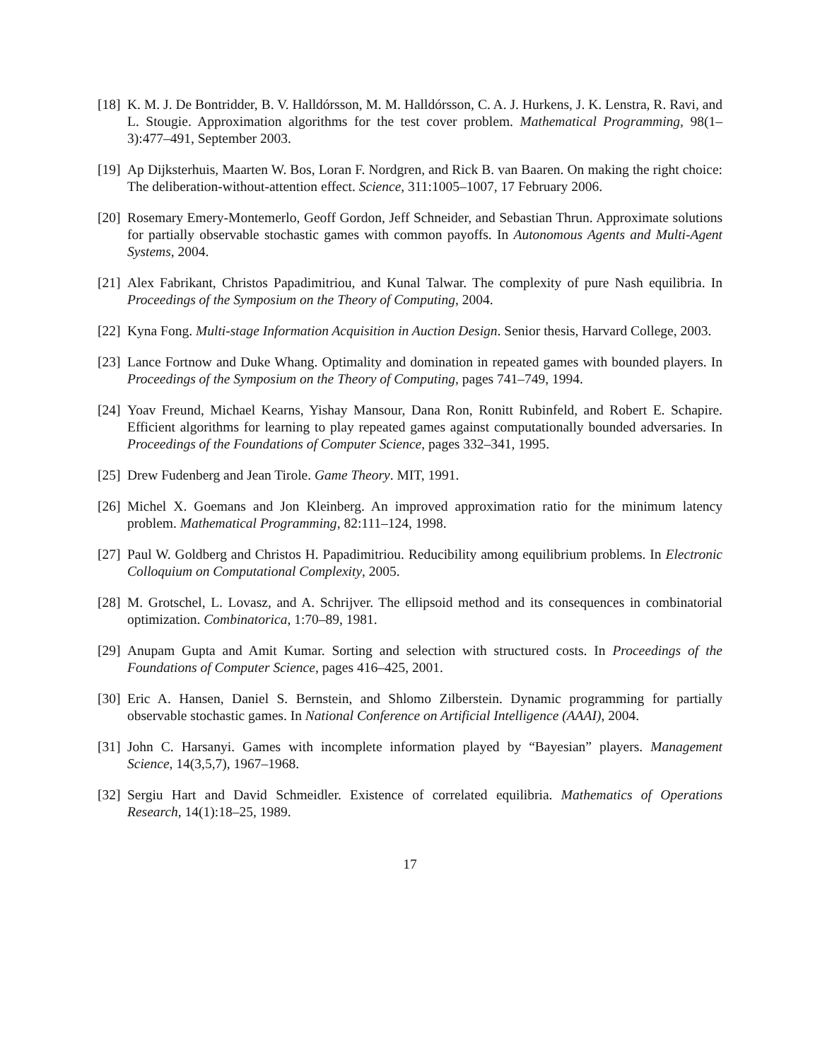[18]
K. M. J. De Bontridder, B. V. Halldórsson, M. M. Halldórsson, C. A. J. Hurkens, J. K. Lenstra, R. Ravi, and L. Stougie. Approximation algorithms for the test cover problem. Mathematical Programming, 98(1–3):477–491, September 2003.
[19]
Ap Dijksterhuis, Maarten W. Bos, Loran F. Nordgren, and Rick B. van Baaren. On making the right choice: The deliberation-without-attention effect. Science, 311:1005–1007, 17 February 2006.
[20]
Rosemary Emery-Montemerlo, Geoff Gordon, Jeff Schneider, and Sebastian Thrun. Approximate solutions for partially observable stochastic games with common payoffs. In Autonomous Agents and Multi-Agent Systems, 2004.
[21]
Alex Fabrikant, Christos Papadimitriou, and Kunal Talwar. The complexity of pure Nash equilibria. In Proceedings of the Symposium on the Theory of Computing, 2004.
[22]
Kyna Fong. Multi-stage Information Acquisition in Auction Design. Senior thesis, Harvard College, 2003.
[23]
Lance Fortnow and Duke Whang. Optimality and domination in repeated games with bounded players. In Proceedings of the Symposium on the Theory of Computing, pages 741–749, 1994.
[24]
Yoav Freund, Michael Kearns, Yishay Mansour, Dana Ron, Ronitt Rubinfeld, and Robert E. Schapire. Efficient algorithms for learning to play repeated games against computationally bounded adversaries. In Proceedings of the Foundations of Computer Science, pages 332–341, 1995.
[25]
Drew Fudenberg and Jean Tirole. Game Theory. MIT, 1991.
[26]
Michel X. Goemans and Jon Kleinberg. An improved approximation ratio for the minimum latency problem. Mathematical Programming, 82:111–124, 1998.
[27]
Paul W. Goldberg and Christos H. Papadimitriou. Reducibility among equilibrium problems. In Electronic Colloquium on Computational Complexity, 2005.
[28]
M. Grotschel, L. Lovasz, and A. Schrijver. The ellipsoid method and its consequences in combinatorial optimization. Combinatorica, 1:70–89, 1981.
[29]
Anupam Gupta and Amit Kumar. Sorting and selection with structured costs. In Proceedings of the Foundations of Computer Science, pages 416–425, 2001.
[30]
Eric A. Hansen, Daniel S. Bernstein, and Shlomo Zilberstein. Dynamic programming for partially observable stochastic games. In National Conference on Artificial Intelligence (AAAI), 2004.
[31]
John C. Harsanyi. Games with incomplete information played by “Bayesian” players. Management Science, 14(3,5,7), 1967–1968.
[32]
Sergiu Hart and David Schmeidler. Existence of correlated equilibria. Mathematics of Operations Research, 14(1):18–25, 1989.
17